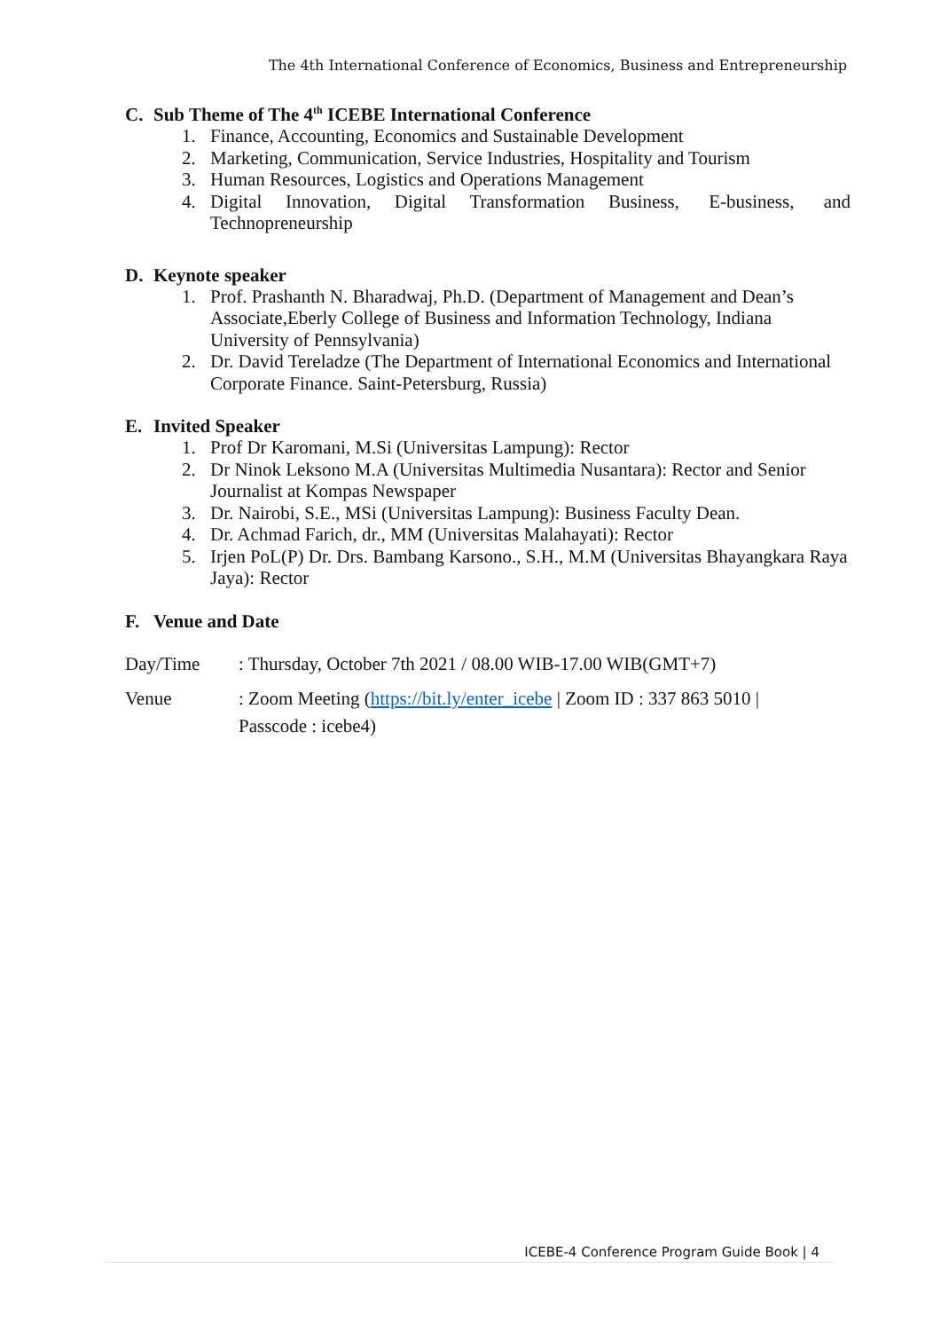The 4th International Conference of Economics, Business and Entrepreneurship
C. Sub Theme of The 4<sup>th</sup> ICEBE International Conference
1. Finance, Accounting, Economics and Sustainable Development
2. Marketing, Communication, Service Industries, Hospitality and Tourism
3. Human Resources, Logistics and Operations Management
4. Digital Innovation, Digital Transformation Business, E-business, and Technopreneurship
D. Keynote speaker
1. Prof. Prashanth N. Bharadwaj, Ph.D. (Department of Management and Dean’s Associate,Eberly College of Business and Information Technology, Indiana University of Pennsylvania)
2. Dr. David Tereladze (The Department of International Economics and International Corporate Finance. Saint-Petersburg, Russia)
E. Invited Speaker
1. Prof Dr Karomani, M.Si (Universitas Lampung): Rector
2. Dr Ninok Leksono M.A (Universitas Multimedia Nusantara): Rector and Senior Journalist at Kompas Newspaper
3. Dr. Nairobi, S.E., MSi (Universitas Lampung): Business Faculty Dean.
4. Dr. Achmad Farich, dr., MM (Universitas Malahayati): Rector
5. Irjen PoL(P) Dr. Drs. Bambang Karsono., S.H., M.M (Universitas Bhayangkara Raya Jaya): Rector
F. Venue and Date
Day/Time : Thursday, October 7th 2021 / 08.00 WIB-17.00 WIB(GMT+7)
Venue : Zoom Meeting (https://bit.ly/enter_icebe | Zoom ID : 337 863 5010 |
Passcode : icebe4)
ICEBE-4 Conference Program Guide Book | 4